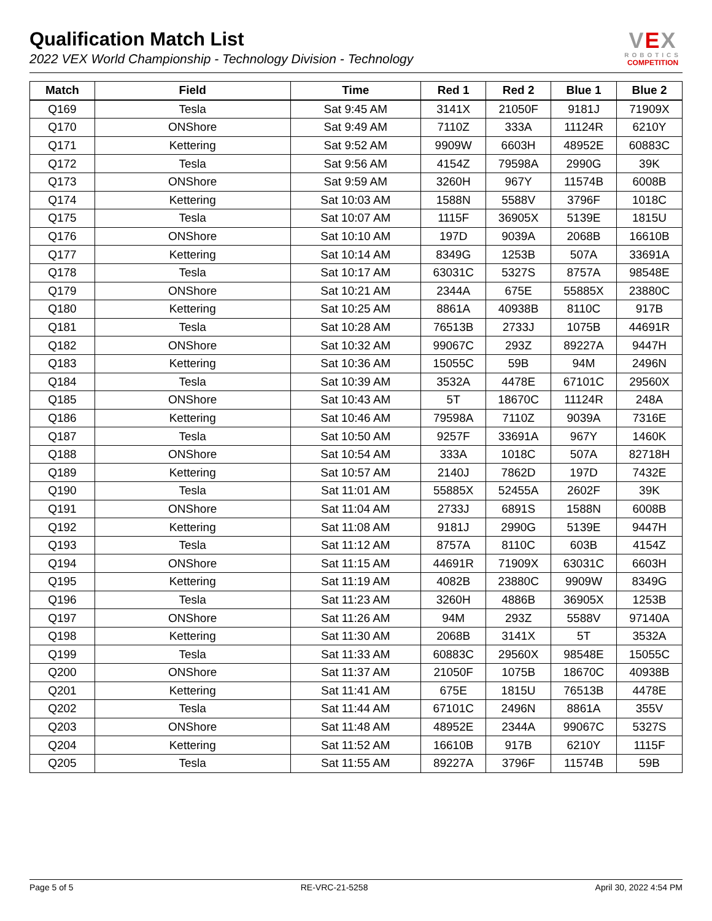Qualification Match List
2022 VEX World Championship - Technology Division - Technology
VEX
ROBOTICS
COMPETITION
| Match | Field | Time | Red 1 | Red 2 | Blue 1 | Blue 2 |
| --- | --- | --- | --- | --- | --- | --- |
| Q169 | Tesla | Sat 9:45 AM | 3141X | 21050F | 9181J | 71909X |
| Q170 | ONShore | Sat 9:49 AM | 7110Z | 333A | 11124R | 6210Y |
| Q171 | Kettering | Sat 9:52 AM | 9909W | 6603H | 48952E | 60883C |
| Q172 | Tesla | Sat 9:56 AM | 4154Z | 79598A | 2990G | 39K |
| Q173 | ONShore | Sat 9:59 AM | 3260H | 967Y | 11574B | 6008B |
| Q174 | Kettering | Sat 10:03 AM | 1588N | 5588V | 3796F | 1018C |
| Q175 | Tesla | Sat 10:07 AM | 1115F | 36905X | 5139E | 1815U |
| Q176 | ONShore | Sat 10:10 AM | 197D | 9039A | 2068B | 16610B |
| Q177 | Kettering | Sat 10:14 AM | 8349G | 1253B | 507A | 33691A |
| Q178 | Tesla | Sat 10:17 AM | 63031C | 5327S | 8757A | 98548E |
| Q179 | ONShore | Sat 10:21 AM | 2344A | 675E | 55885X | 23880C |
| Q180 | Kettering | Sat 10:25 AM | 8861A | 40938B | 8110C | 917B |
| Q181 | Tesla | Sat 10:28 AM | 76513B | 2733J | 1075B | 44691R |
| Q182 | ONShore | Sat 10:32 AM | 99067C | 293Z | 89227A | 9447H |
| Q183 | Kettering | Sat 10:36 AM | 15055C | 59B | 94M | 2496N |
| Q184 | Tesla | Sat 10:39 AM | 3532A | 4478E | 67101C | 29560X |
| Q185 | ONShore | Sat 10:43 AM | 5T | 18670C | 11124R | 248A |
| Q186 | Kettering | Sat 10:46 AM | 79598A | 7110Z | 9039A | 7316E |
| Q187 | Tesla | Sat 10:50 AM | 9257F | 33691A | 967Y | 1460K |
| Q188 | ONShore | Sat 10:54 AM | 333A | 1018C | 507A | 82718H |
| Q189 | Kettering | Sat 10:57 AM | 2140J | 7862D | 197D | 7432E |
| Q190 | Tesla | Sat 11:01 AM | 55885X | 52455A | 2602F | 39K |
| Q191 | ONShore | Sat 11:04 AM | 2733J | 6891S | 1588N | 6008B |
| Q192 | Kettering | Sat 11:08 AM | 9181J | 2990G | 5139E | 9447H |
| Q193 | Tesla | Sat 11:12 AM | 8757A | 8110C | 603B | 4154Z |
| Q194 | ONShore | Sat 11:15 AM | 44691R | 71909X | 63031C | 6603H |
| Q195 | Kettering | Sat 11:19 AM | 4082B | 23880C | 9909W | 8349G |
| Q196 | Tesla | Sat 11:23 AM | 3260H | 4886B | 36905X | 1253B |
| Q197 | ONShore | Sat 11:26 AM | 94M | 293Z | 5588V | 97140A |
| Q198 | Kettering | Sat 11:30 AM | 2068B | 3141X | 5T | 3532A |
| Q199 | Tesla | Sat 11:33 AM | 60883C | 29560X | 98548E | 15055C |
| Q200 | ONShore | Sat 11:37 AM | 21050F | 1075B | 18670C | 40938B |
| Q201 | Kettering | Sat 11:41 AM | 675E | 1815U | 76513B | 4478E |
| Q202 | Tesla | Sat 11:44 AM | 67101C | 2496N | 8861A | 355V |
| Q203 | ONShore | Sat 11:48 AM | 48952E | 2344A | 99067C | 5327S |
| Q204 | Kettering | Sat 11:52 AM | 16610B | 917B | 6210Y | 1115F |
| Q205 | Tesla | Sat 11:55 AM | 89227A | 3796F | 11574B | 59B |
Page 5 of 5 RE-VRC-21-5258 April 30, 2022 4:54 PM